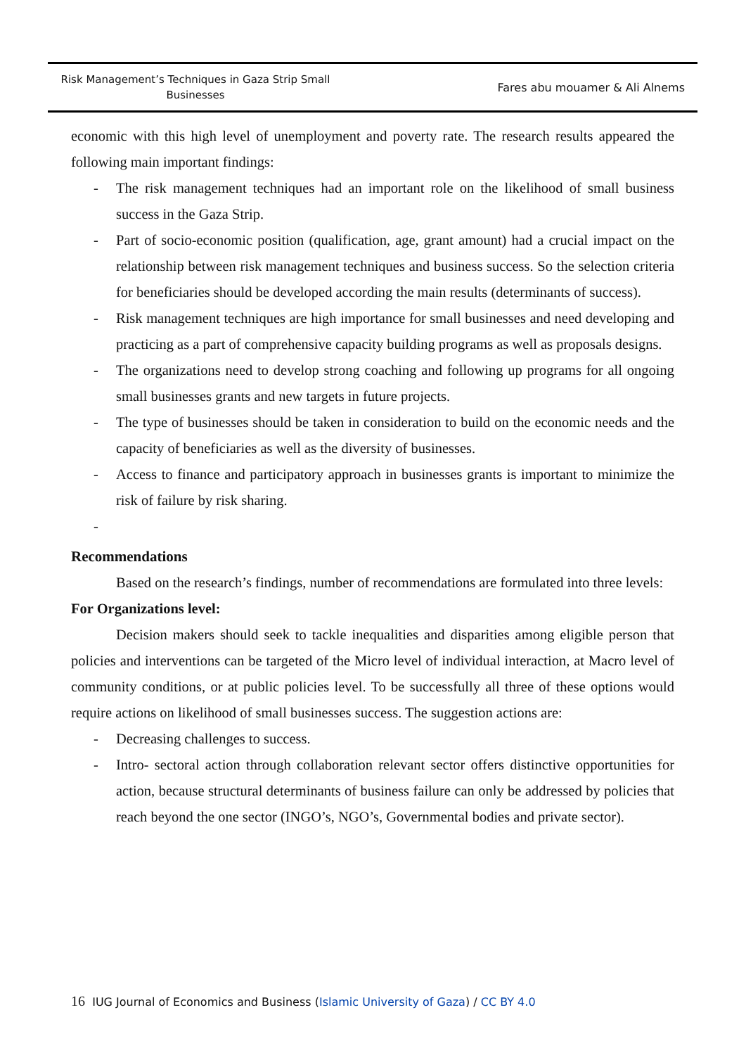Risk Management’s Techniques in Gaza Strip Small Businesses
Fares abu mouamer & Ali Alnems
economic with this high level of unemployment and poverty rate. The research results appeared the following main important findings:
- The risk management techniques had an important role on the likelihood of small business success in the Gaza Strip.
- Part of socio-economic position (qualification, age, grant amount) had a crucial impact on the relationship between risk management techniques and business success. So the selection criteria for beneficiaries should be developed according the main results (determinants of success).
- Risk management techniques are high importance for small businesses and need developing and practicing as a part of comprehensive capacity building programs as well as proposals designs.
- The organizations need to develop strong coaching and following up programs for all ongoing small businesses grants and new targets in future projects.
- The type of businesses should be taken in consideration to build on the economic needs and the capacity of beneficiaries as well as the diversity of businesses.
- Access to finance and participatory approach in businesses grants is important to minimize the risk of failure by risk sharing.
-
Recommendations
Based on the research’s findings, number of recommendations are formulated into three levels:
For Organizations level:
Decision makers should seek to tackle inequalities and disparities among eligible person that policies and interventions can be targeted of the Micro level of individual interaction, at Macro level of community conditions, or at public policies level. To be successfully all three of these options would require actions on likelihood of small businesses success. The suggestion actions are:
- Decreasing challenges to success.
- Intro- sectoral action through collaboration relevant sector offers distinctive opportunities for action, because structural determinants of business failure can only be addressed by policies that reach beyond the one sector (INGO’s, NGO’s, Governmental bodies and private sector).
16 IUG Journal of Economics and Business (Islamic University of Gaza) / CC BY 4.0